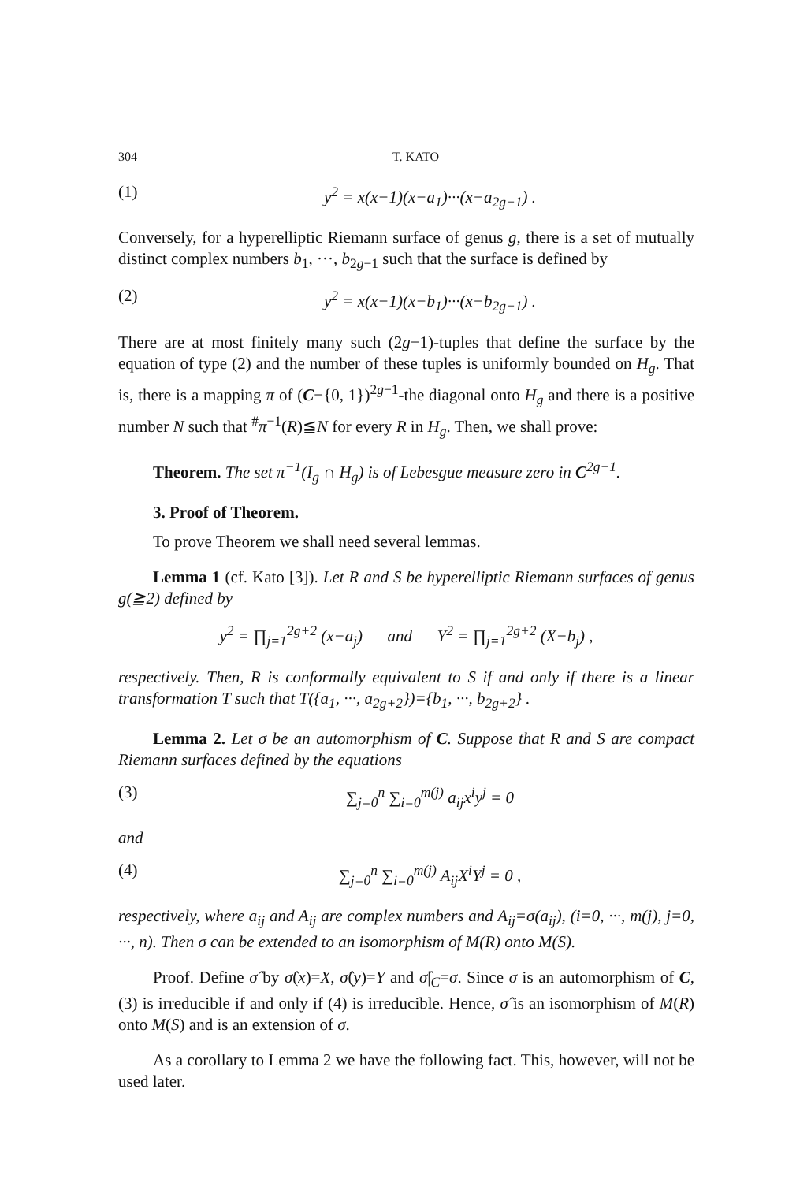304 T. KATO
(1) y<sup>2</sup> = x(x−1)(x−a<sub>1</sub>)···(x−a<sub>2g−1</sub>) .
Conversely, for a hyperelliptic Riemann surface of genus g, there is a set of mutually distinct complex numbers b<sub>1</sub>, ···, b<sub>2g−1</sub> such that the surface is defined by
(2) y<sup>2</sup> = x(x−1)(x−b<sub>1</sub>)···(x−b<sub>2g−1</sub>) .
There are at most finitely many such (2g−1)-tuples that define the surface by the equation of type (2) and the number of these tuples is uniformly bounded on H<sub>g</sub>. That is, there is a mapping π of (C−{0, 1})<sup>2g−1</sup>-the diagonal onto H<sub>g</sub> and there is a positive number N such that <sup>#</sup>π<sup>−1</sup>(R)≦N for every R in H<sub>g</sub>. Then, we shall prove:
Theorem. The set π<sup>−1</sup>(I<sub>g</sub> ∩ H<sub>g</sub>) is of Lebesgue measure zero in C<sup>2g−1</sup>.
3. Proof of Theorem.
To prove Theorem we shall need several lemmas.
Lemma 1 (cf. Kato [3]). Let R and S be hyperelliptic Riemann surfaces of genus g(≧2) defined by
y<sup>2</sup> = ∏<sub>j=1</sub><sup>2g+2</sup> (x−a<sub>j</sub>) and Y<sup>2</sup> = ∏<sub>j=1</sub><sup>2g+2</sup> (X−b<sub>j</sub>) ,
respectively. Then, R is conformally equivalent to S if and only if there is a linear transformation T such that T({a<sub>1</sub>, ···, a<sub>2g+2</sub>})={b<sub>1</sub>, ···, b<sub>2g+2</sub>} .
Lemma 2. Let σ be an automorphism of C. Suppose that R and S are compact Riemann surfaces defined by the equations
(3) ∑<sub>j=0</sub><sup>n</sup> ∑<sub>i=0</sub><sup>m(j)</sup> a<sub>ij</sub>x<sup>i</sup>y<sup>j</sup> = 0
and
(4) ∑<sub>j=0</sub><sup>n</sup> ∑<sub>i=0</sub><sup>m(j)</sup> A<sub>ij</sub>X<sup>i</sup>Y<sup>j</sup> = 0 ,
respectively, where a<sub>ij</sub> and A<sub>ij</sub> are complex numbers and A<sub>ij</sub>=σ(a<sub>ij</sub>), (i=0, ···, m(j), j=0, ···, n). Then σ can be extended to an isomorphism of M(R) onto M(S).
Proof. Define σ̂ by σ̂(x)=X, σ̂(y)=Y and σ̂|<sub>C</sub>=σ. Since σ is an automorphism of C, (3) is irreducible if and only if (4) is irreducible. Hence, σ̂ is an isomorphism of M(R) onto M(S) and is an extension of σ.
As a corollary to Lemma 2 we have the following fact. This, however, will not be used later.